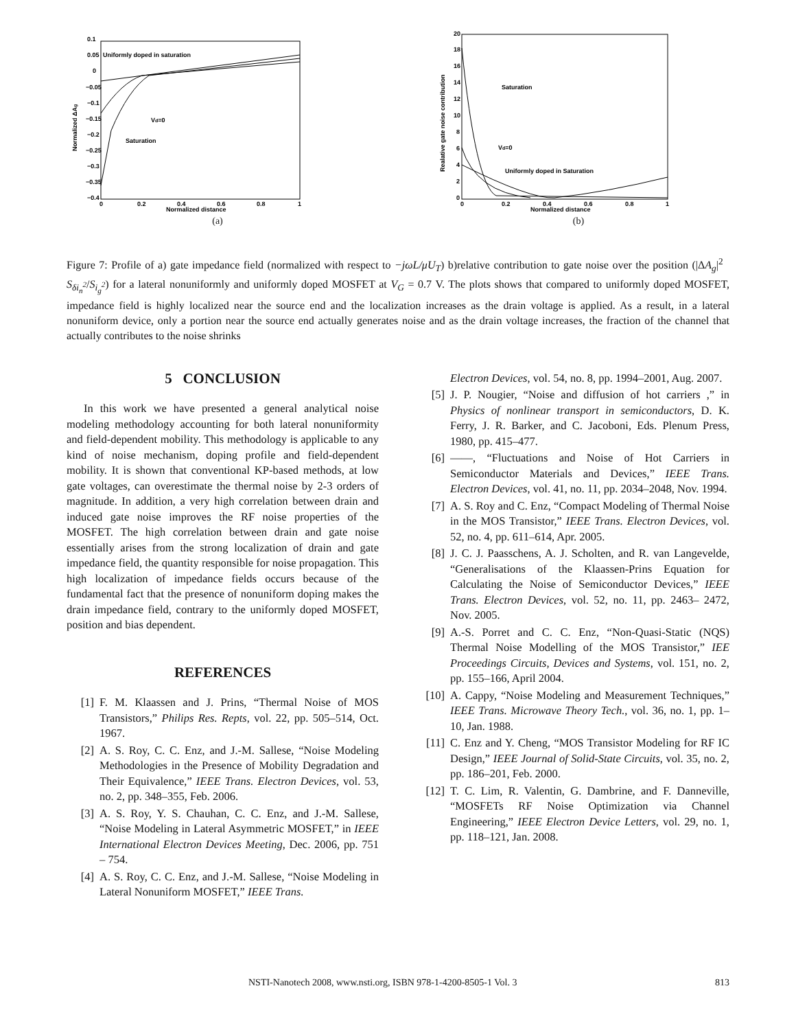0.1
0.05
0
−0.05
−0.1
−0.15
−0.2
−0.25
−0.3
−0.35
−0.4
0
0.2
0.4
0.6
0.8
1
Normalized distance
Normalized ΔAg
Uniformly doped in saturation
Vd=0
Saturation
(a)
20
18
16
14
12
10
8
6
4
2
0
0
0.2
0.4
0.6
0.8
1
Normalized distance
Realative gate noise contribution
Saturation
Vd=0
Uniformly doped in Saturation
(b)
Figure 7: Profile of a) gate impedance field (normalized with respect to −jωL/μU<sub>T</sub>) b)relative contribution to gate noise over the position (|ΔA<sub>g</sub>|<sup>2</sup> S<sub>δi<sub>n</sub><sup>2</sup></sub>/S<sub>i<sub>g</sub><sup>2</sup></sub>) for a lateral nonuniformly and uniformly doped MOSFET at V<sub>G</sub> = 0.7 V. The plots shows that compared to uniformly doped MOSFET, impedance field is highly localized near the source end and the localization increases as the drain voltage is applied. As a result, in a lateral nonuniform device, only a portion near the source end actually generates noise and as the drain voltage increases, the fraction of the channel that actually contributes to the noise shrinks
5 CONCLUSION
In this work we have presented a general analytical noise modeling methodology accounting for both lateral nonuniformity and field-dependent mobility. This methodology is applicable to any kind of noise mechanism, doping profile and field-dependent mobility. It is shown that conventional KP-based methods, at low gate voltages, can overestimate the thermal noise by 2-3 orders of magnitude. In addition, a very high correlation between drain and induced gate noise improves the RF noise properties of the MOSFET. The high correlation between drain and gate noise essentially arises from the strong localization of drain and gate impedance field, the quantity responsible for noise propagation. This high localization of impedance fields occurs because of the fundamental fact that the presence of nonuniform doping makes the drain impedance field, contrary to the uniformly doped MOSFET, position and bias dependent.
REFERENCES
[1] F. M. Klaassen and J. Prins, “Thermal Noise of MOS Transistors,” Philips Res. Repts, vol. 22, pp. 505–514, Oct. 1967.
[2] A. S. Roy, C. C. Enz, and J.-M. Sallese, “Noise Modeling Methodologies in the Presence of Mobility Degradation and Their Equivalence,” IEEE Trans. Electron Devices, vol. 53, no. 2, pp. 348–355, Feb. 2006.
[3] A. S. Roy, Y. S. Chauhan, C. C. Enz, and J.-M. Sallese, “Noise Modeling in Lateral Asymmetric MOSFET,” in IEEE International Electron Devices Meeting, Dec. 2006, pp. 751 – 754.
[4] A. S. Roy, C. C. Enz, and J.-M. Sallese, “Noise Modeling in Lateral Nonuniform MOSFET,” IEEE Trans.
Electron Devices, vol. 54, no. 8, pp. 1994–2001, Aug. 2007.
[5] J. P. Nougier, “Noise and diffusion of hot carriers ,” in Physics of nonlinear transport in semiconductors, D. K. Ferry, J. R. Barker, and C. Jacoboni, Eds. Plenum Press, 1980, pp. 415–477.
[6] ——, “Fluctuations and Noise of Hot Carriers in Semiconductor Materials and Devices,” IEEE Trans. Electron Devices, vol. 41, no. 11, pp. 2034–2048, Nov. 1994.
[7] A. S. Roy and C. Enz, “Compact Modeling of Thermal Noise in the MOS Transistor,” IEEE Trans. Electron Devices, vol. 52, no. 4, pp. 611–614, Apr. 2005.
[8] J. C. J. Paasschens, A. J. Scholten, and R. van Langevelde, “Generalisations of the Klaassen-Prins Equation for Calculating the Noise of Semiconductor Devices,” IEEE Trans. Electron Devices, vol. 52, no. 11, pp. 2463– 2472, Nov. 2005.
[9] A.-S. Porret and C. C. Enz, “Non-Quasi-Static (NQS) Thermal Noise Modelling of the MOS Transistor,” IEE Proceedings Circuits, Devices and Systems, vol. 151, no. 2, pp. 155–166, April 2004.
[10] A. Cappy, “Noise Modeling and Measurement Techniques,” IEEE Trans. Microwave Theory Tech., vol. 36, no. 1, pp. 1–10, Jan. 1988.
[11] C. Enz and Y. Cheng, “MOS Transistor Modeling for RF IC Design,” IEEE Journal of Solid-State Circuits, vol. 35, no. 2, pp. 186–201, Feb. 2000.
[12] T. C. Lim, R. Valentin, G. Dambrine, and F. Danneville, “MOSFETs RF Noise Optimization via Channel Engineering,” IEEE Electron Device Letters, vol. 29, no. 1, pp. 118–121, Jan. 2008.
NSTI-Nanotech 2008, www.nsti.org, ISBN 978-1-4200-8505-1 Vol. 3 813